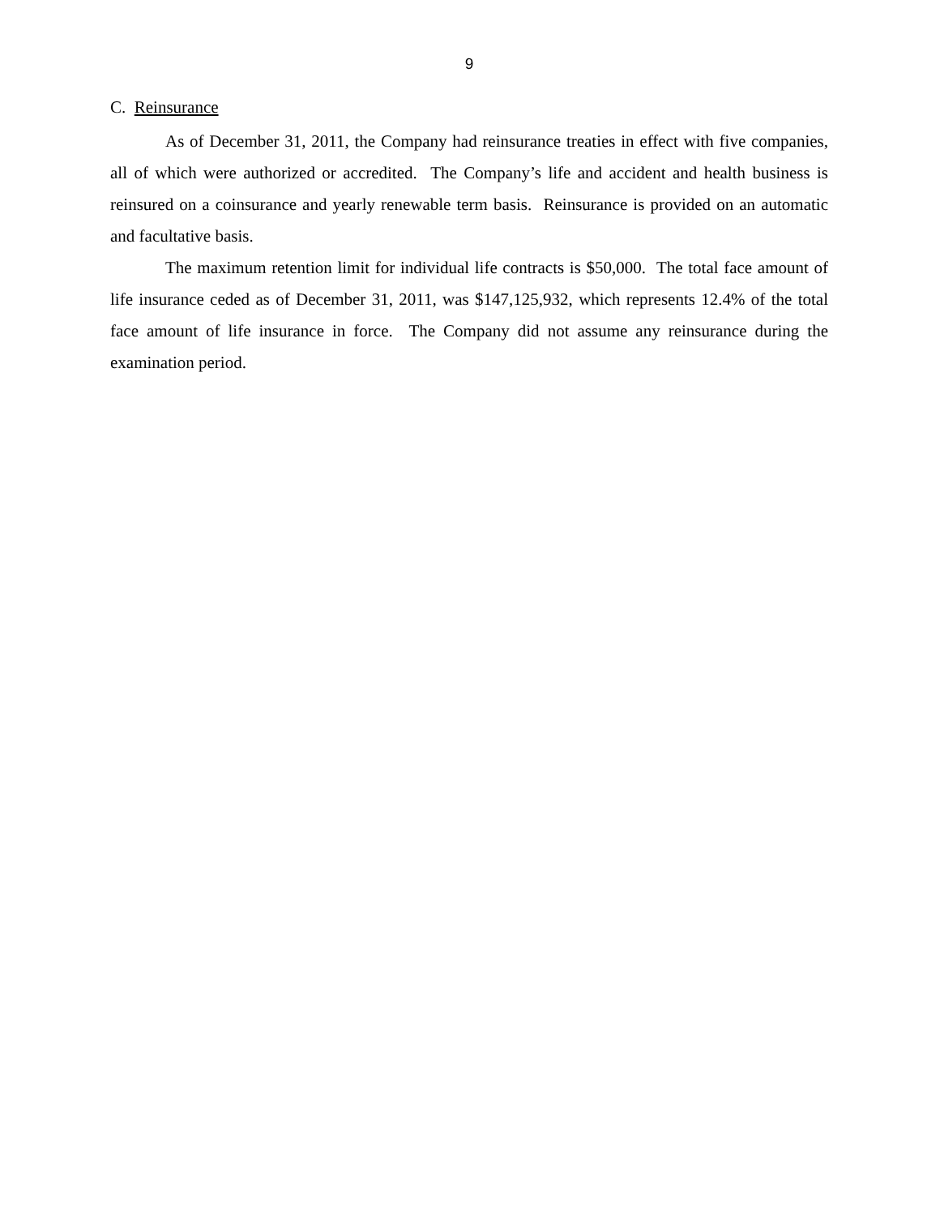9
C. Reinsurance
As of December 31, 2011, the Company had reinsurance treaties in effect with five companies, all of which were authorized or accredited. The Company’s life and accident and health business is reinsured on a coinsurance and yearly renewable term basis. Reinsurance is provided on an automatic and facultative basis.
The maximum retention limit for individual life contracts is $50,000. The total face amount of life insurance ceded as of December 31, 2011, was $147,125,932, which represents 12.4% of the total face amount of life insurance in force. The Company did not assume any reinsurance during the examination period.